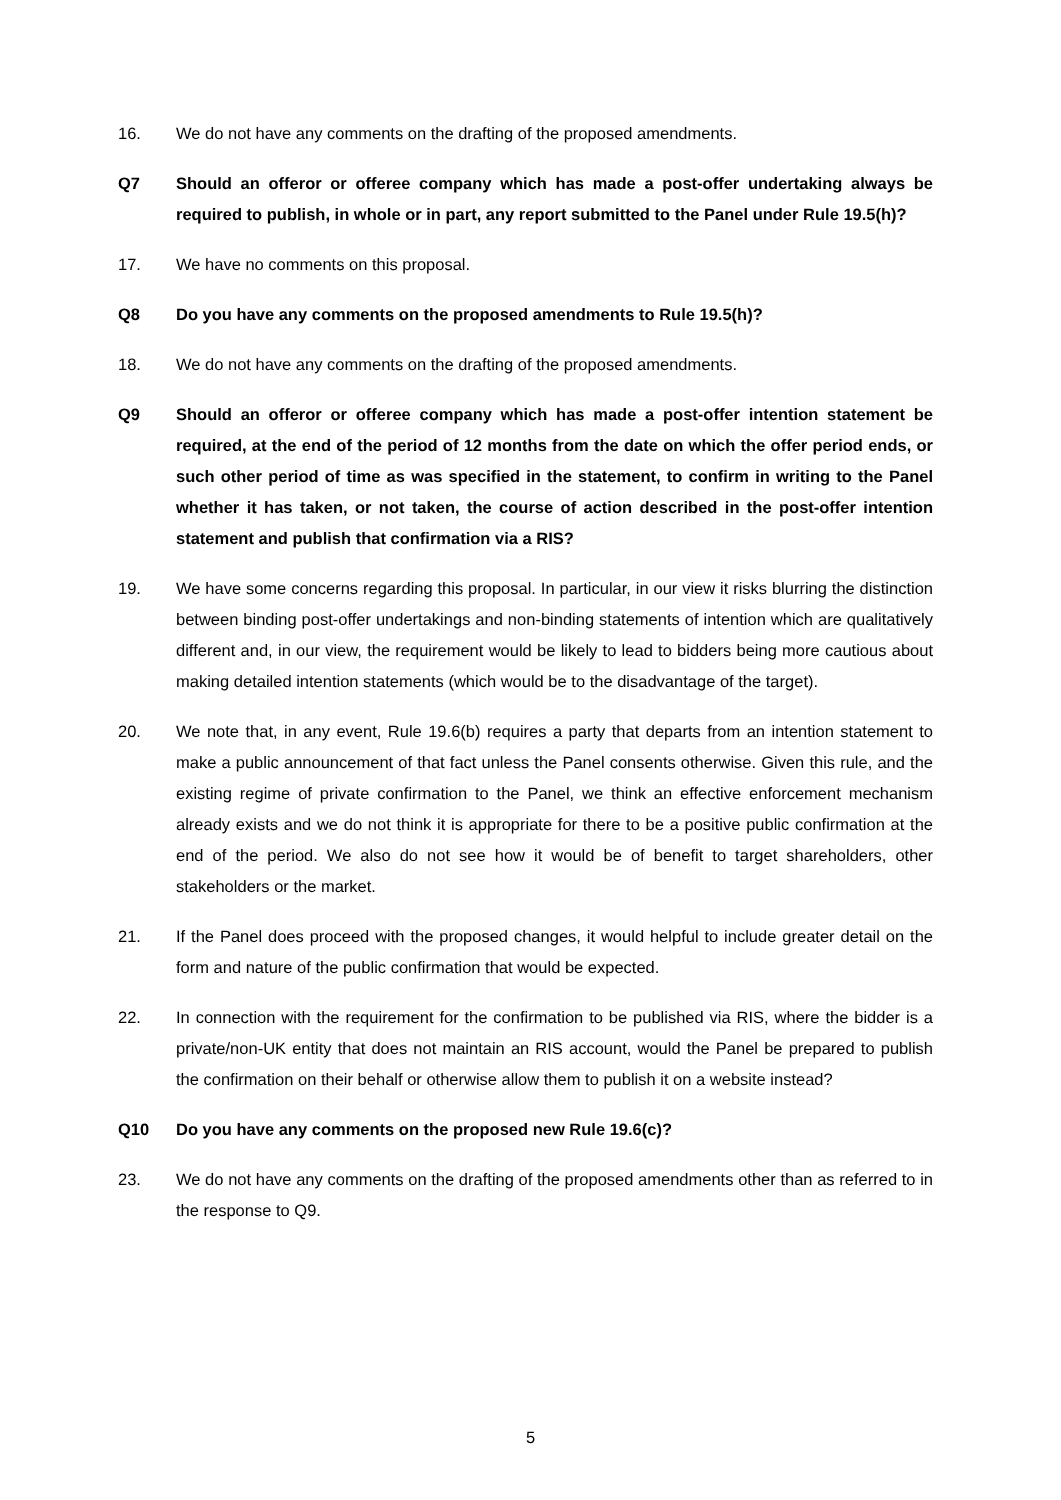16. We do not have any comments on the drafting of the proposed amendments.
Q7 Should an offeror or offeree company which has made a post-offer undertaking always be required to publish, in whole or in part, any report submitted to the Panel under Rule 19.5(h)?
17. We have no comments on this proposal.
Q8 Do you have any comments on the proposed amendments to Rule 19.5(h)?
18. We do not have any comments on the drafting of the proposed amendments.
Q9 Should an offeror or offeree company which has made a post-offer intention statement be required, at the end of the period of 12 months from the date on which the offer period ends, or such other period of time as was specified in the statement, to confirm in writing to the Panel whether it has taken, or not taken, the course of action described in the post-offer intention statement and publish that confirmation via a RIS?
19. We have some concerns regarding this proposal. In particular, in our view it risks blurring the distinction between binding post-offer undertakings and non-binding statements of intention which are qualitatively different and, in our view, the requirement would be likely to lead to bidders being more cautious about making detailed intention statements (which would be to the disadvantage of the target).
20. We note that, in any event, Rule 19.6(b) requires a party that departs from an intention statement to make a public announcement of that fact unless the Panel consents otherwise. Given this rule, and the existing regime of private confirmation to the Panel, we think an effective enforcement mechanism already exists and we do not think it is appropriate for there to be a positive public confirmation at the end of the period. We also do not see how it would be of benefit to target shareholders, other stakeholders or the market.
21. If the Panel does proceed with the proposed changes, it would helpful to include greater detail on the form and nature of the public confirmation that would be expected.
22. In connection with the requirement for the confirmation to be published via RIS, where the bidder is a private/non-UK entity that does not maintain an RIS account, would the Panel be prepared to publish the confirmation on their behalf or otherwise allow them to publish it on a website instead?
Q10 Do you have any comments on the proposed new Rule 19.6(c)?
23. We do not have any comments on the drafting of the proposed amendments other than as referred to in the response to Q9.
5